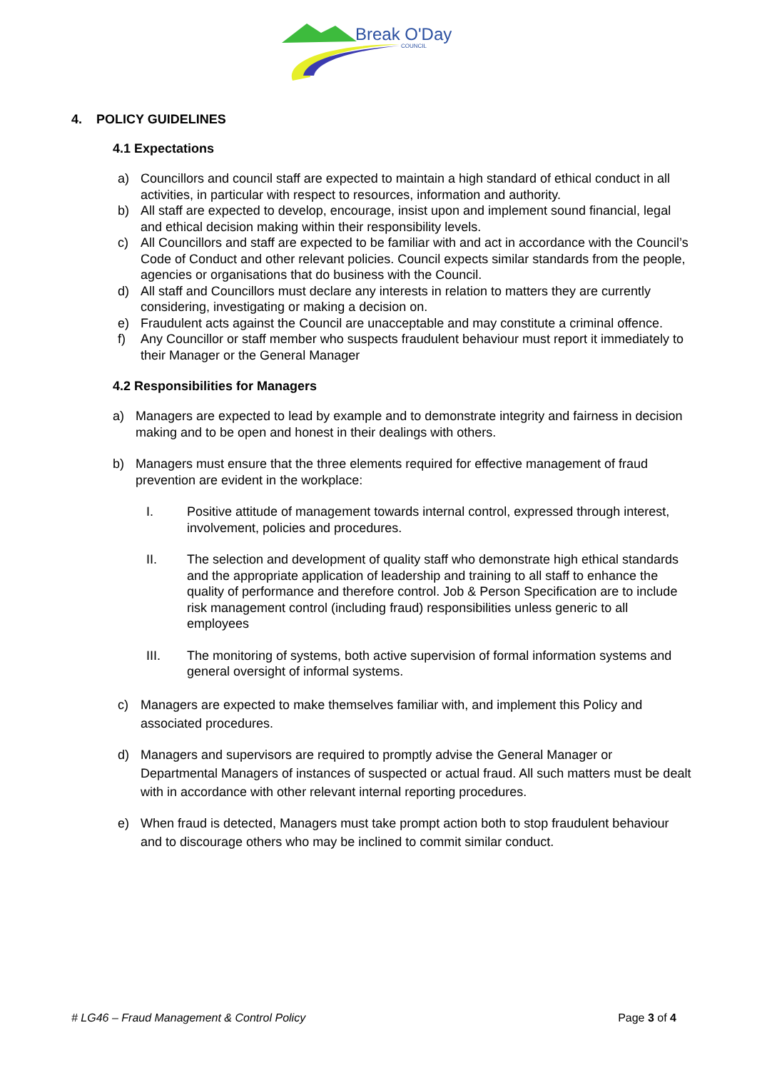Break O'Day
COUNCIL
4. POLICY GUIDELINES
4.1 Expectations
a) Councillors and council staff are expected to maintain a high standard of ethical conduct in all activities, in particular with respect to resources, information and authority.
b) All staff are expected to develop, encourage, insist upon and implement sound financial, legal and ethical decision making within their responsibility levels.
c) All Councillors and staff are expected to be familiar with and act in accordance with the Council’s Code of Conduct and other relevant policies. Council expects similar standards from the people, agencies or organisations that do business with the Council.
d) All staff and Councillors must declare any interests in relation to matters they are currently considering, investigating or making a decision on.
e) Fraudulent acts against the Council are unacceptable and may constitute a criminal offence.
f) Any Councillor or staff member who suspects fraudulent behaviour must report it immediately to their Manager or the General Manager
4.2 Responsibilities for Managers
a) Managers are expected to lead by example and to demonstrate integrity and fairness in decision making and to be open and honest in their dealings with others.
b) Managers must ensure that the three elements required for effective management of fraud prevention are evident in the workplace:
I. Positive attitude of management towards internal control, expressed through interest, involvement, policies and procedures.
II. The selection and development of quality staff who demonstrate high ethical standards and the appropriate application of leadership and training to all staff to enhance the quality of performance and therefore control. Job & Person Specification are to include risk management control (including fraud) responsibilities unless generic to all employees
III. The monitoring of systems, both active supervision of formal information systems and general oversight of informal systems.
c) Managers are expected to make themselves familiar with, and implement this Policy and associated procedures.
d) Managers and supervisors are required to promptly advise the General Manager or Departmental Managers of instances of suspected or actual fraud. All such matters must be dealt with in accordance with other relevant internal reporting procedures.
e) When fraud is detected, Managers must take prompt action both to stop fraudulent behaviour and to discourage others who may be inclined to commit similar conduct.
# LG46 – Fraud Management & Control Policy Page 3 of 4